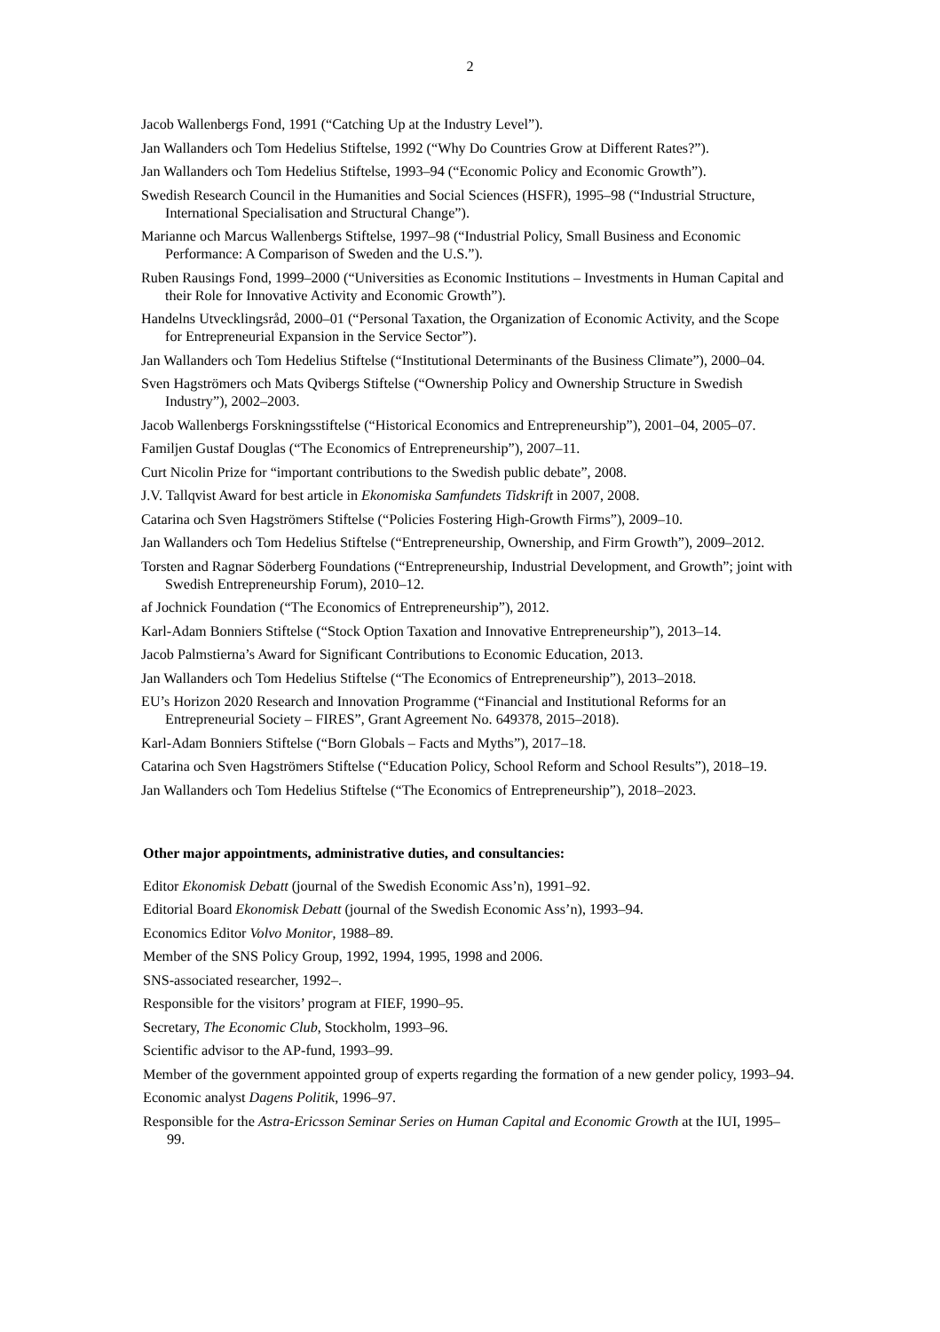2
Jacob Wallenbergs Fond, 1991 (“Catching Up at the Industry Level”).
Jan Wallanders och Tom Hedelius Stiftelse, 1992 (“Why Do Countries Grow at Different Rates?”).
Jan Wallanders och Tom Hedelius Stiftelse, 1993–94 (“Economic Policy and Economic Growth”).
Swedish Research Council in the Humanities and Social Sciences (HSFR), 1995–98 (“Industrial Structure, International Specialisation and Structural Change”).
Marianne och Marcus Wallenbergs Stiftelse, 1997–98 (“Industrial Policy, Small Business and Economic Performance: A Comparison of Sweden and the U.S.”).
Ruben Rausings Fond, 1999–2000 (“Universities as Economic Institutions – Investments in Human Capital and their Role for Innovative Activity and Economic Growth”).
Handelns Utvecklingsråd, 2000–01 (“Personal Taxation, the Organization of Economic Activity, and the Scope for Entrepreneurial Expansion in the Service Sector”).
Jan Wallanders och Tom Hedelius Stiftelse (“Institutional Determinants of the Business Climate”), 2000–04.
Sven Hagströmers och Mats Qvibergs Stiftelse (“Ownership Policy and Ownership Structure in Swedish Industry”), 2002–2003.
Jacob Wallenbergs Forskningsstiftelse (“Historical Economics and Entrepreneurship”), 2001–04, 2005–07.
Familjen Gustaf Douglas (“The Economics of Entrepreneurship”), 2007–11.
Curt Nicolin Prize for “important contributions to the Swedish public debate”, 2008.
J.V. Tallqvist Award for best article in Ekonomiska Samfundets Tidskrift in 2007, 2008.
Catarina och Sven Hagströmers Stiftelse (“Policies Fostering High-Growth Firms”), 2009–10.
Jan Wallanders och Tom Hedelius Stiftelse (“Entrepreneurship, Ownership, and Firm Growth”), 2009–2012.
Torsten and Ragnar Söderberg Foundations (“Entrepreneurship, Industrial Development, and Growth”; joint with Swedish Entrepreneurship Forum), 2010–12.
af Jochnick Foundation (“The Economics of Entrepreneurship”), 2012.
Karl-Adam Bonniers Stiftelse (“Stock Option Taxation and Innovative Entrepreneurship”), 2013–14.
Jacob Palmstierna’s Award for Significant Contributions to Economic Education, 2013.
Jan Wallanders och Tom Hedelius Stiftelse (“The Economics of Entrepreneurship”), 2013–2018.
EU’s Horizon 2020 Research and Innovation Programme (“Financial and Institutional Reforms for an Entrepreneurial Society – FIRES”, Grant Agreement No. 649378, 2015–2018).
Karl-Adam Bonniers Stiftelse (“Born Globals – Facts and Myths”), 2017–18.
Catarina och Sven Hagströmers Stiftelse (“Education Policy, School Reform and School Results”), 2018–19.
Jan Wallanders och Tom Hedelius Stiftelse (“The Economics of Entrepreneurship”), 2018–2023.
Other major appointments, administrative duties, and consultancies:
Editor Ekonomisk Debatt (journal of the Swedish Economic Ass’n), 1991–92.
Editorial Board Ekonomisk Debatt (journal of the Swedish Economic Ass’n), 1993–94.
Economics Editor Volvo Monitor, 1988–89.
Member of the SNS Policy Group, 1992, 1994, 1995, 1998 and 2006.
SNS-associated researcher, 1992–.
Responsible for the visitors’ program at FIEF, 1990–95.
Secretary, The Economic Club, Stockholm, 1993–96.
Scientific advisor to the AP-fund, 1993–99.
Member of the government appointed group of experts regarding the formation of a new gender policy, 1993–94.
Economic analyst Dagens Politik, 1996–97.
Responsible for the Astra-Ericsson Seminar Series on Human Capital and Economic Growth at the IUI, 1995–99.